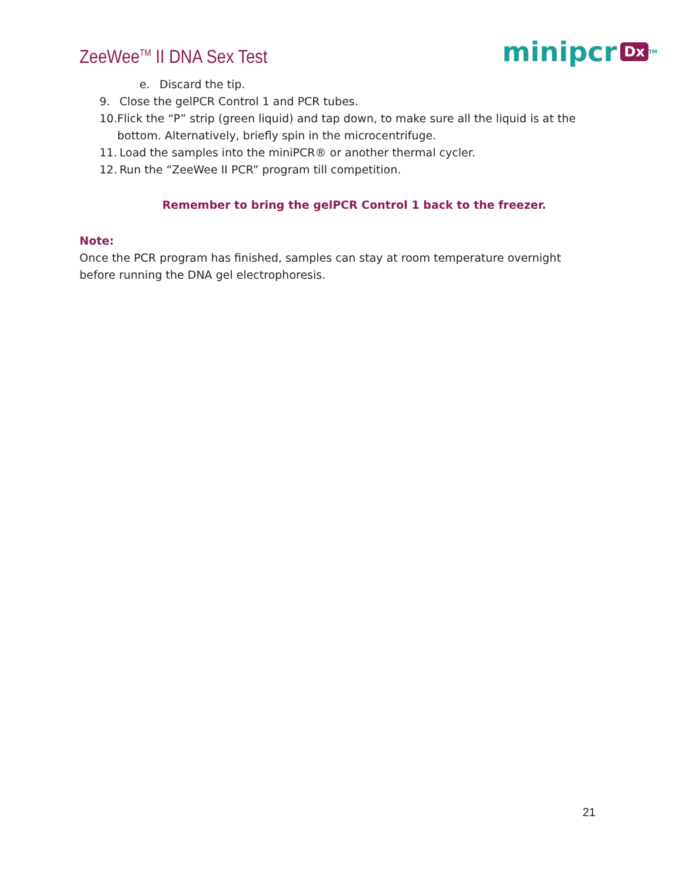ZeeWee<sup>TM</sup> II DNA Sex Test
minipcr Dx<sup>TM</sup>
e. Discard the tip.
9. Close the gelPCR Control 1 and PCR tubes.
10. Flick the “P” strip (green liquid) and tap down, to make sure all the liquid is at the bottom. Alternatively, briefly spin in the microcentrifuge.
11. Load the samples into the miniPCR® or another thermal cycler.
12. Run the “ZeeWee II PCR” program till competition.
Remember to bring the gelPCR Control 1 back to the freezer.
Note:
Once the PCR program has finished, samples can stay at room temperature overnight before running the DNA gel electrophoresis.
21